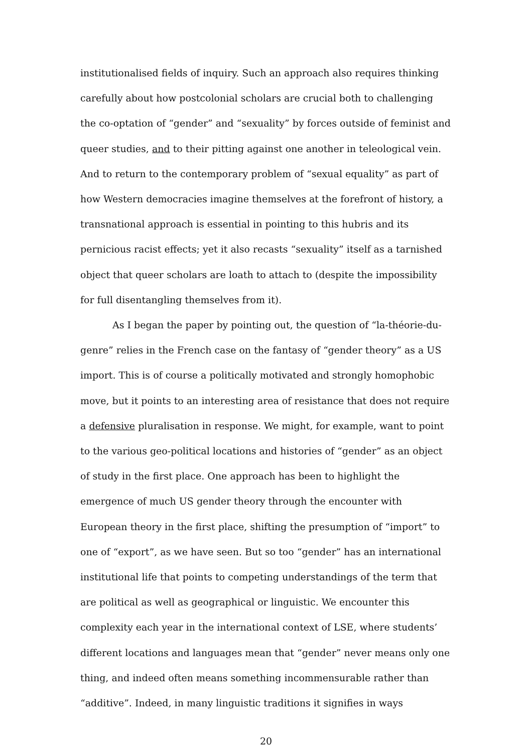institutionalised fields of inquiry. Such an approach also requires thinking carefully about how postcolonial scholars are crucial both to challenging the co-optation of “gender” and “sexuality” by forces outside of feminist and queer studies, and to their pitting against one another in teleological vein. And to return to the contemporary problem of “sexual equality” as part of how Western democracies imagine themselves at the forefront of history, a transnational approach is essential in pointing to this hubris and its pernicious racist effects; yet it also recasts “sexuality” itself as a tarnished object that queer scholars are loath to attach to (despite the impossibility for full disentangling themselves from it).
As I began the paper by pointing out, the question of “la-théorie-du-genre” relies in the French case on the fantasy of “gender theory” as a US import. This is of course a politically motivated and strongly homophobic move, but it points to an interesting area of resistance that does not require a defensive pluralisation in response. We might, for example, want to point to the various geo-political locations and histories of “gender” as an object of study in the first place. One approach has been to highlight the emergence of much US gender theory through the encounter with European theory in the first place, shifting the presumption of “import” to one of “export”, as we have seen. But so too “gender” has an international institutional life that points to competing understandings of the term that are political as well as geographical or linguistic. We encounter this complexity each year in the international context of LSE, where students’ different locations and languages mean that “gender” never means only one thing, and indeed often means something incommensurable rather than “additive”. Indeed, in many linguistic traditions it signifies in ways
20